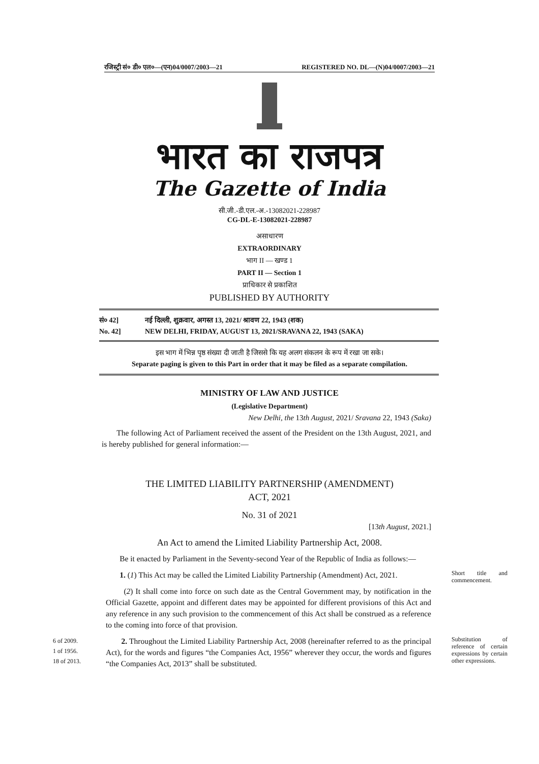रजिस्ट्री सं० डी० एल०—(एन)04/0007/2003—21 REGISTERED NO. DL—(N)04/0007/2003—21
भारत का राजपत्र
The Gazette of India
सी.जी.-डी.एल.-अ.-13082021-228987
CG-DL-E-13082021-228987
असाधारण
EXTRAORDINARY
भाग II — खण्ड 1
PART II — Section 1
प्राधिकार से प्रकाशित
PUBLISHED BY AUTHORITY
सं० 42] नई दिल्ली, शुक्रवार, अगस्त 13, 2021/ श्रावण 22, 1943 (शक)
No. 42] NEW DELHI, FRIDAY, AUGUST 13, 2021/SRAVANA 22, 1943 (SAKA)
इस भाग में भिन्न पृष्ठ संख्या दी जाती है जिससे कि यह अलग संकलन के रूप में रखा जा सके।
Separate paging is given to this Part in order that it may be filed as a separate compilation.
MINISTRY OF LAW AND JUSTICE
(Legislative Department)
New Delhi, the 13th August, 2021/ Sravana 22, 1943 (Saka)
The following Act of Parliament received the assent of the President on the 13th August, 2021, and is hereby published for general information:—
THE LIMITED LIABILITY PARTNERSHIP (AMENDMENT)
ACT, 2021
No. 31 of 2021
[13th August, 2021.]
An Act to amend the Limited Liability Partnership Act, 2008.
Be it enacted by Parliament in the Seventy-second Year of the Republic of India as follows:—
Short title and commencement.
1. (1) This Act may be called the Limited Liability Partnership (Amendment) Act, 2021.
(2) It shall come into force on such date as the Central Government may, by notification in the Official Gazette, appoint and different dates may be appointed for different provisions of this Act and any reference in any such provision to the commencement of this Act shall be construed as a reference to the coming into force of that provision.
6 of 2009.
1 of 1956.
18 of 2013.
Substitution of reference of certain expressions by certain other expressions.
2. Throughout the Limited Liability Partnership Act, 2008 (hereinafter referred to as the principal Act), for the words and figures “the Companies Act, 1956” wherever they occur, the words and figures “the Companies Act, 2013” shall be substituted.